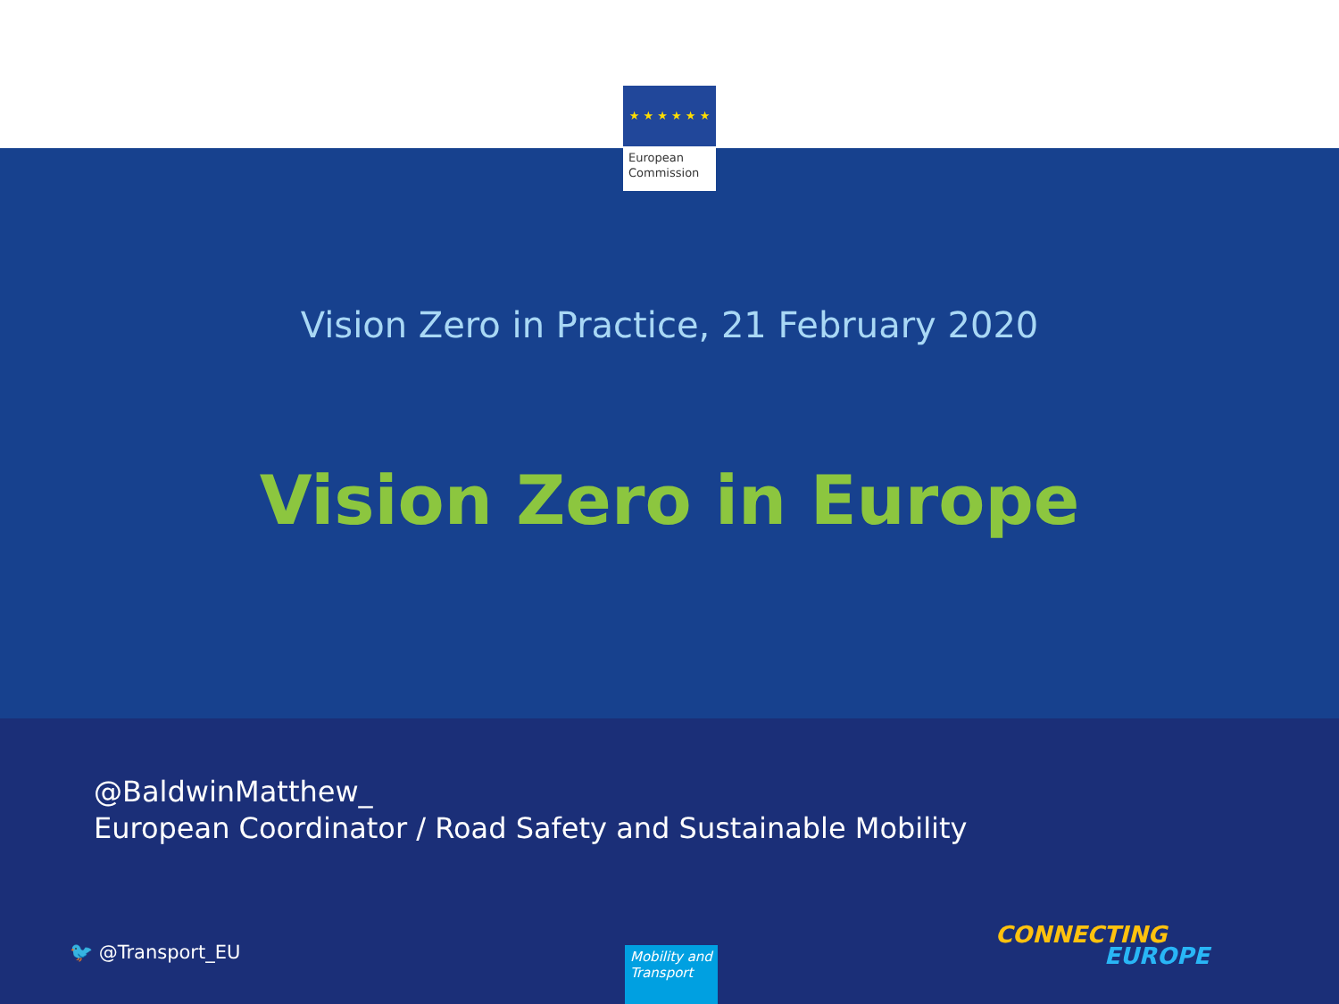★ ★ ★ ★ ★ ★
European Commission
Vision Zero in Practice, 21 February 2020
Vision Zero in Europe
@BaldwinMatthew_
European Coordinator / Road Safety and Sustainable Mobility
🐦 @Transport_EU
Mobility and Transport
CONNECTING
EUROPE